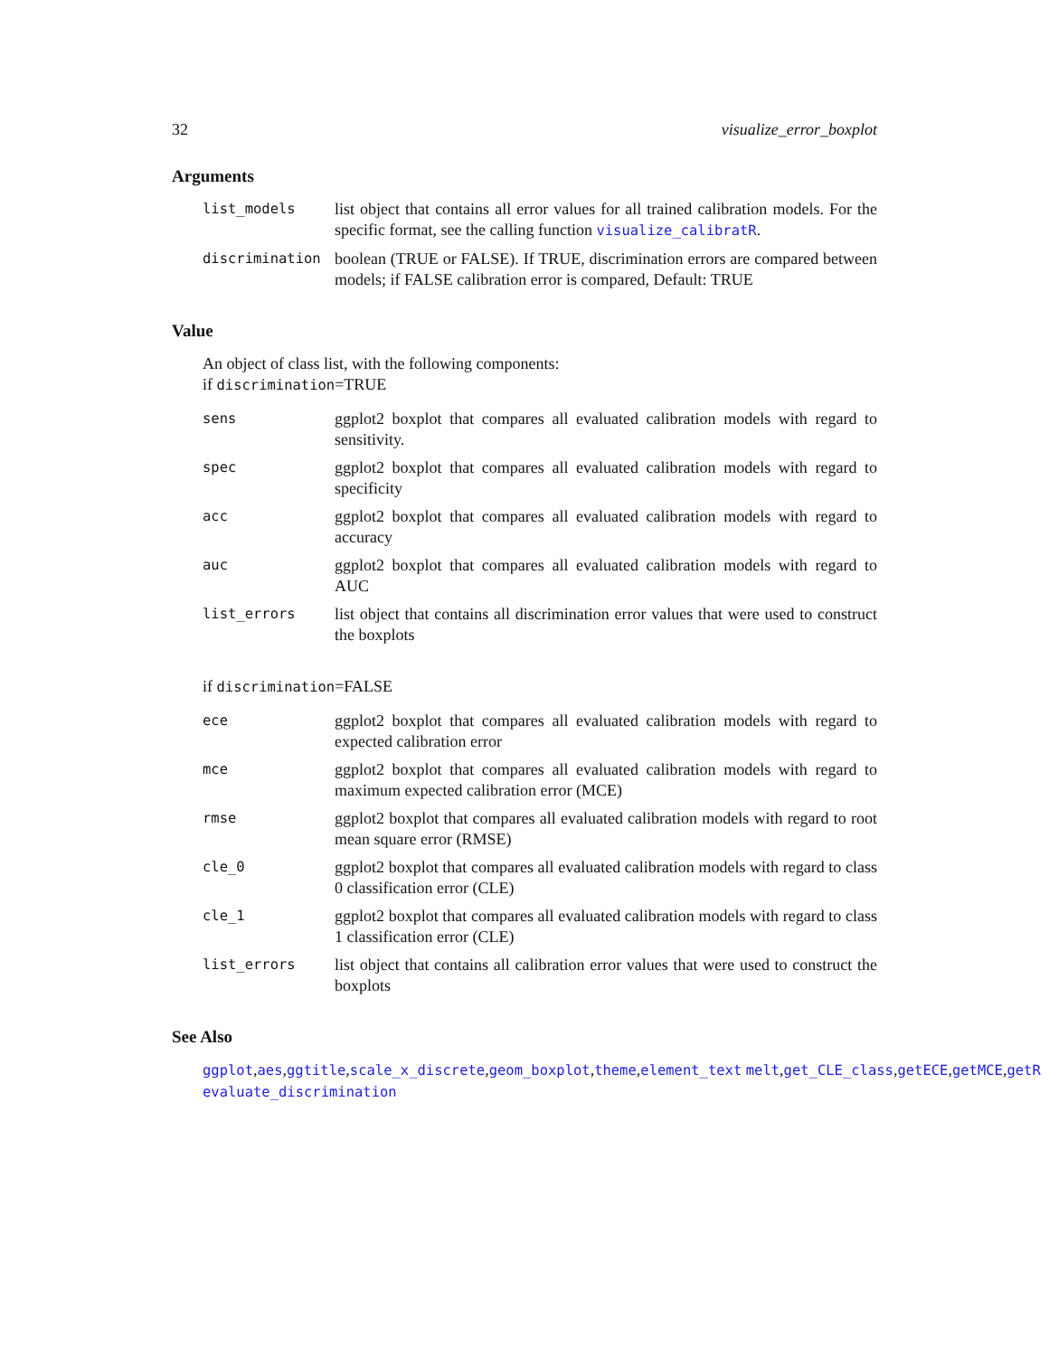32 visualize_error_boxplot
Arguments
| list_models | list object that contains all error values for all trained calibration models. For the specific format, see the calling function visualize_calibratR . |
| discrimination | boolean (TRUE or FALSE). If TRUE, discrimination errors are compared between models; if FALSE calibration error is compared, Default: TRUE |
Value
An object of class list, with the following components:
if discrimination=TRUE
| sens | ggplot2 boxplot that compares all evaluated calibration models with regard to sensitivity. |
| spec | ggplot2 boxplot that compares all evaluated calibration models with regard to specificity |
| acc | ggplot2 boxplot that compares all evaluated calibration models with regard to accuracy |
| auc | ggplot2 boxplot that compares all evaluated calibration models with regard to AUC |
| list_errors | list object that contains all discrimination error values that were used to construct the boxplots |
if discrimination=FALSE
| ece | ggplot2 boxplot that compares all evaluated calibration models with regard to expected calibration error |
| mce | ggplot2 boxplot that compares all evaluated calibration models with regard to maximum expected calibration error (MCE) |
| rmse | ggplot2 boxplot that compares all evaluated calibration models with regard to root mean square error (RMSE) |
| cle_0 | ggplot2 boxplot that compares all evaluated calibration models with regard to class 0 classification error (CLE) |
| cle_1 | ggplot2 boxplot that compares all evaluated calibration models with regard to class 1 classification error (CLE) |
| list_errors | list object that contains all calibration error values that were used to construct the boxplots |
See Also
ggplot,aes,ggtitle,scale_x_discrete,geom_boxplot,theme,element_text melt,get_CLE_class,getECE,getMCE,getR
evaluate_discrimination